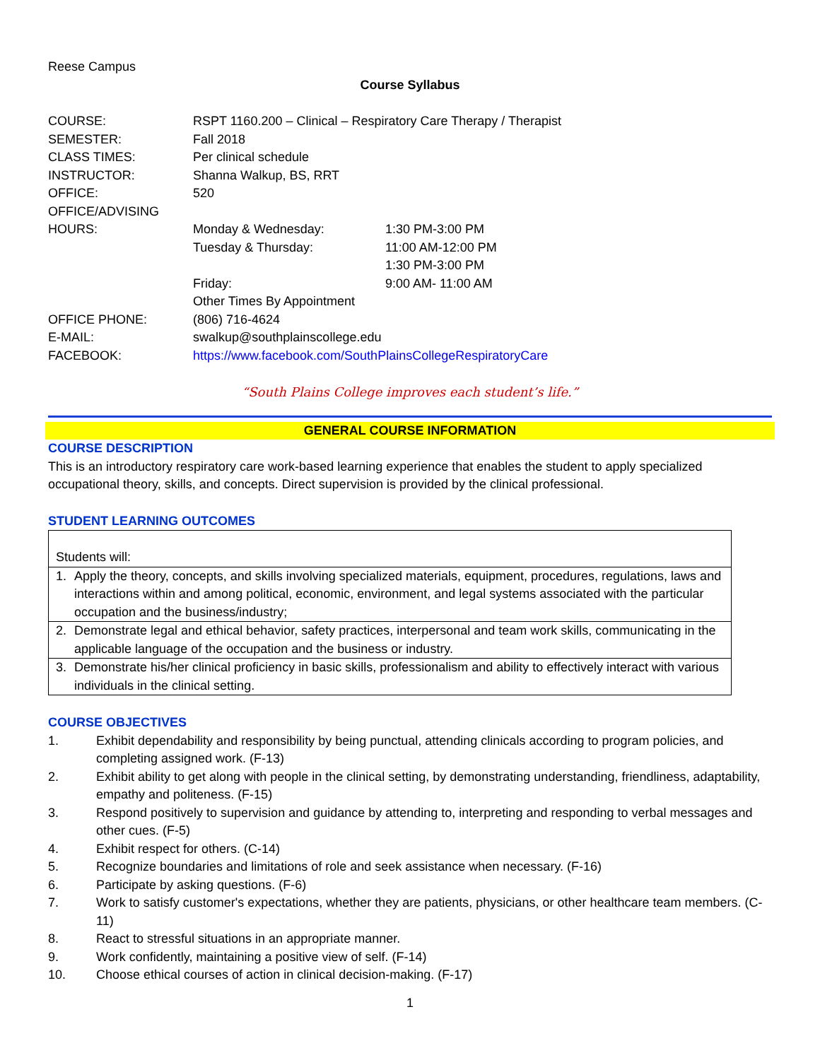Reese Campus
Course Syllabus
| COURSE: | RSPT 1160.200 – Clinical – Respiratory Care Therapy / Therapist | |
| SEMESTER: | Fall 2018 | |
| CLASS TIMES: | Per clinical schedule | |
| INSTRUCTOR: | Shanna Walkup, BS, RRT | |
| OFFICE: | 520 | |
| OFFICE/ADVISING | | |
| HOURS: | Monday & Wednesday: | 1:30 PM-3:00 PM |
| | Tuesday & Thursday: | 11:00 AM-12:00 PM 1:30 PM-3:00 PM |
| | Friday: | 9:00 AM- 11:00 AM |
| | Other Times By Appointment | |
| OFFICE PHONE: | (806) 716-4624 | |
| E-MAIL: | swalkup@southplainscollege.edu | |
| FACEBOOK: | https://www.facebook.com/SouthPlainsCollegeRespiratoryCare | |
“South Plains College improves each student’s life.”
GENERAL COURSE INFORMATION
COURSE DESCRIPTION
This is an introductory respiratory care work-based learning experience that enables the student to apply specialized occupational theory, skills, and concepts. Direct supervision is provided by the clinical professional.
STUDENT LEARNING OUTCOMES
| Students will: |
| 1. Apply the theory, concepts, and skills involving specialized materials, equipment, procedures, regulations, laws and interactions within and among political, economic, environment, and legal systems associated with the particular occupation and the business/industry; |
| 2. Demonstrate legal and ethical behavior, safety practices, interpersonal and team work skills, communicating in the applicable language of the occupation and the business or industry. |
| 3. Demonstrate his/her clinical proficiency in basic skills, professionalism and ability to effectively interact with various individuals in the clinical setting. |
COURSE OBJECTIVES
1. Exhibit dependability and responsibility by being punctual, attending clinicals according to program policies, and completing assigned work. (F-13)
2. Exhibit ability to get along with people in the clinical setting, by demonstrating understanding, friendliness, adaptability, empathy and politeness. (F-15)
3. Respond positively to supervision and guidance by attending to, interpreting and responding to verbal messages and other cues. (F-5)
4. Exhibit respect for others. (C-14)
5. Recognize boundaries and limitations of role and seek assistance when necessary. (F-16)
6. Participate by asking questions. (F-6)
7. Work to satisfy customer's expectations, whether they are patients, physicians, or other healthcare team members. (C-11)
8. React to stressful situations in an appropriate manner.
9. Work confidently, maintaining a positive view of self. (F-14)
10. Choose ethical courses of action in clinical decision-making. (F-17)
1